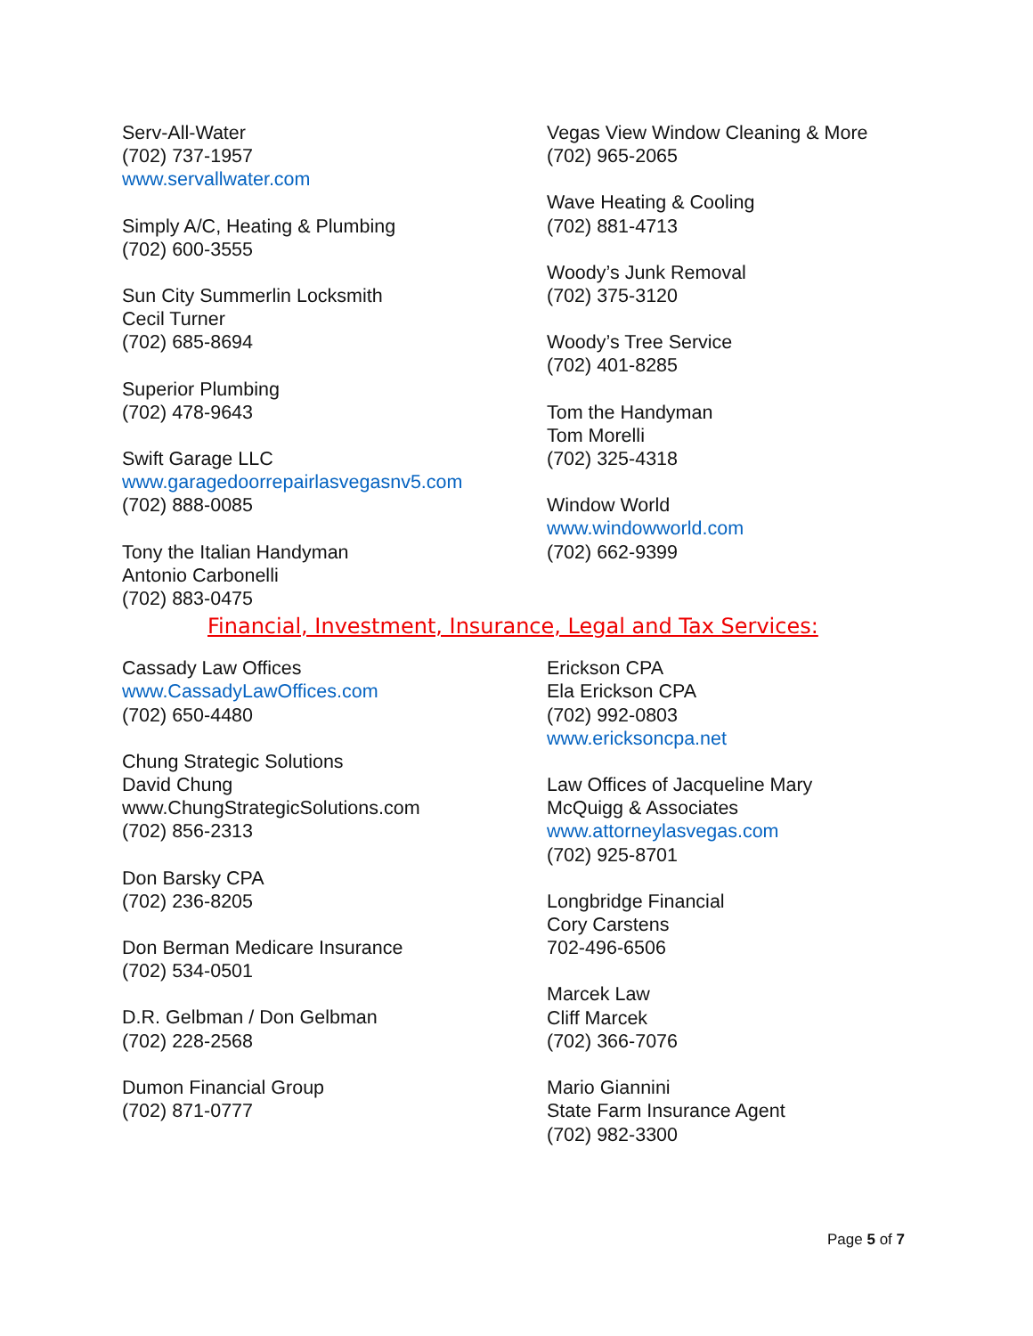Serv-All-Water
(702) 737-1957
www.servallwater.com
Simply A/C, Heating & Plumbing
(702) 600-3555
Sun City Summerlin Locksmith
Cecil Turner
(702) 685-8694
Superior Plumbing
(702) 478-9643
Swift Garage LLC
www.garagedoorrepairlasvegasnv5.com
(702) 888-0085
Tony the Italian Handyman
Antonio Carbonelli
(702) 883-0475
Vegas View Window Cleaning & More
(702) 965-2065
Wave Heating & Cooling
(702) 881-4713
Woody’s Junk Removal
(702) 375-3120
Woody’s Tree Service
(702) 401-8285
Tom the Handyman
Tom Morelli
(702) 325-4318
Window World
www.windowworld.com
(702) 662-9399
Financial, Investment, Insurance, Legal and Tax Services:
Cassady Law Offices
www.CassadyLawOffices.com
(702) 650-4480
Chung Strategic Solutions
David Chung
www.ChungStrategicSolutions.com
(702) 856-2313
Don Barsky CPA
(702) 236-8205
Don Berman Medicare Insurance
(702) 534-0501
D.R. Gelbman / Don Gelbman
(702) 228-2568
Dumon Financial Group
(702) 871-0777
Erickson CPA
Ela Erickson CPA
(702) 992-0803
www.ericksoncpa.net
Law Offices of Jacqueline Mary
McQuigg & Associates
www.attorneylasvegas.com
(702) 925-8701
Longbridge Financial
Cory Carstens
702-496-6506
Marcek Law
Cliff Marcek
(702) 366-7076
Mario Giannini
State Farm Insurance Agent
(702) 982-3300
Page 5 of 7